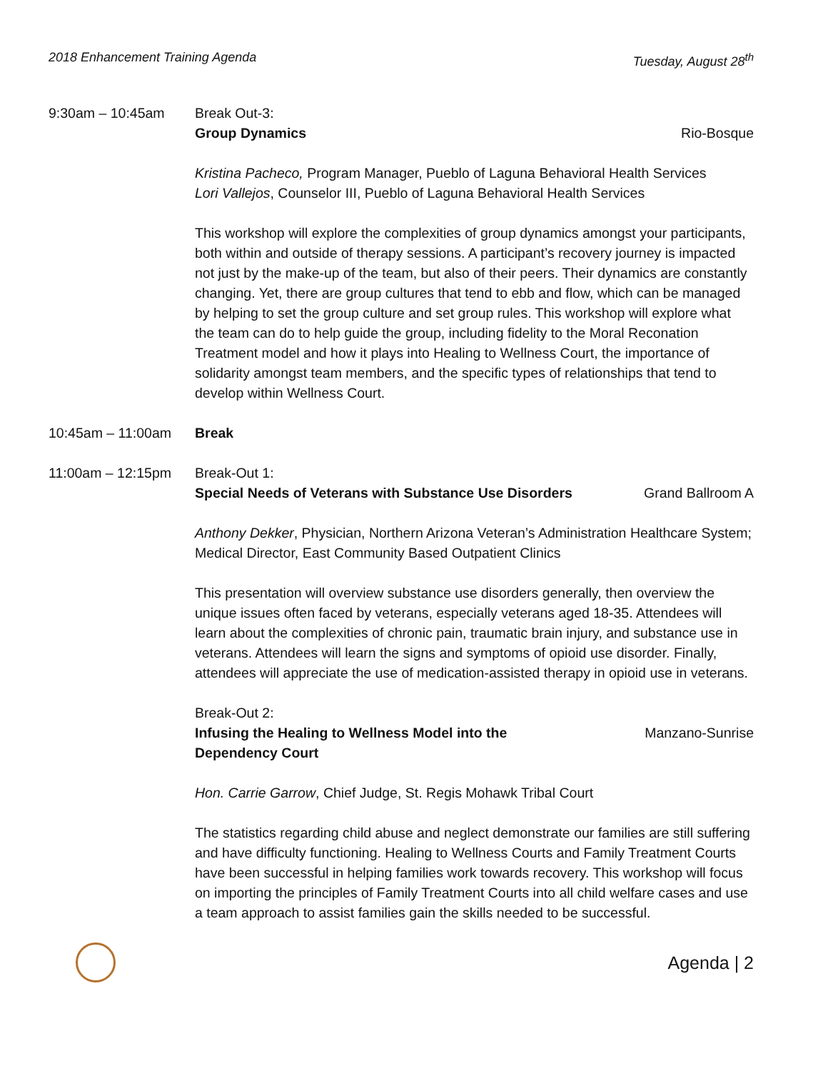2018 Enhancement Training Agenda Tuesday, August 28<sup>th</sup>
9:30am – 10:45am Break Out-3:
Group Dynamics Rio-Bosque
Kristina Pacheco, Program Manager, Pueblo of Laguna Behavioral Health Services
Lori Vallejos, Counselor III, Pueblo of Laguna Behavioral Health Services
This workshop will explore the complexities of group dynamics amongst your participants, both within and outside of therapy sessions. A participant’s recovery journey is impacted not just by the make-up of the team, but also of their peers. Their dynamics are constantly changing. Yet, there are group cultures that tend to ebb and flow, which can be managed by helping to set the group culture and set group rules. This workshop will explore what the team can do to help guide the group, including fidelity to the Moral Reconation Treatment model and how it plays into Healing to Wellness Court, the importance of solidarity amongst team members, and the specific types of relationships that tend to develop within Wellness Court.
10:45am – 11:00am Break
11:00am – 12:15pm Break-Out 1:
Special Needs of Veterans with Substance Use Disorders Grand Ballroom A
Anthony Dekker, Physician, Northern Arizona Veteran’s Administration Healthcare System; Medical Director, East Community Based Outpatient Clinics
This presentation will overview substance use disorders generally, then overview the unique issues often faced by veterans, especially veterans aged 18-35. Attendees will learn about the complexities of chronic pain, traumatic brain injury, and substance use in veterans. Attendees will learn the signs and symptoms of opioid use disorder. Finally, attendees will appreciate the use of medication-assisted therapy in opioid use in veterans.
Break-Out 2:
Infusing the Healing to Wellness Model into the
Dependency Court Manzano-Sunrise
Hon. Carrie Garrow, Chief Judge, St. Regis Mohawk Tribal Court
The statistics regarding child abuse and neglect demonstrate our families are still suffering and have difficulty functioning. Healing to Wellness Courts and Family Treatment Courts have been successful in helping families work towards recovery. This workshop will focus on importing the principles of Family Treatment Courts into all child welfare cases and use a team approach to assist families gain the skills needed to be successful.
Agenda | 2